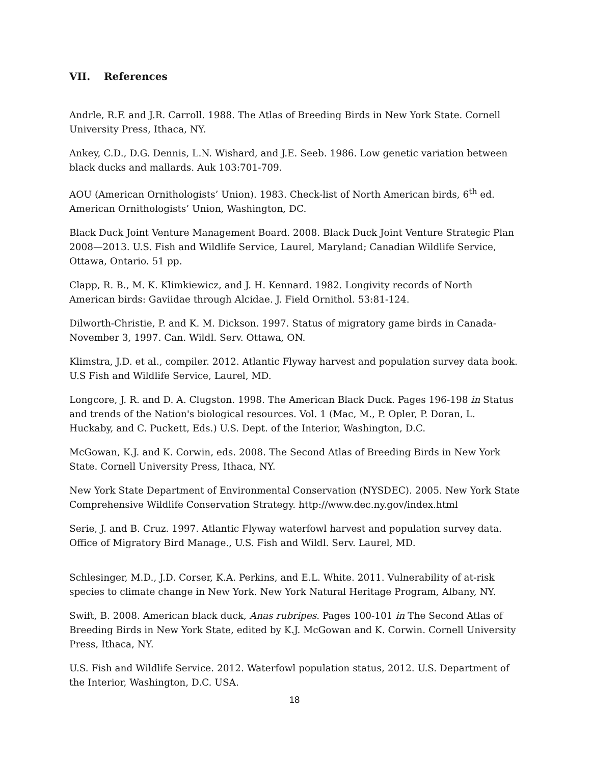VII. References
Andrle, R.F. and J.R. Carroll. 1988. The Atlas of Breeding Birds in New York State. Cornell University Press, Ithaca, NY.
Ankey, C.D., D.G. Dennis, L.N. Wishard, and J.E. Seeb. 1986. Low genetic variation between black ducks and mallards. Auk 103:701-709.
AOU (American Ornithologists’ Union). 1983. Check-list of North American birds, 6<sup>th</sup> ed. American Ornithologists’ Union, Washington, DC.
Black Duck Joint Venture Management Board. 2008. Black Duck Joint Venture Strategic Plan 2008—2013. U.S. Fish and Wildlife Service, Laurel, Maryland; Canadian Wildlife Service, Ottawa, Ontario. 51 pp.
Clapp, R. B., M. K. Klimkiewicz, and J. H. Kennard. 1982. Longivity records of North American birds: Gaviidae through Alcidae. J. Field Ornithol. 53:81-124.
Dilworth-Christie, P. and K. M. Dickson. 1997. Status of migratory game birds in Canada-November 3, 1997. Can. Wildl. Serv. Ottawa, ON.
Klimstra, J.D. et al., compiler. 2012. Atlantic Flyway harvest and population survey data book. U.S Fish and Wildlife Service, Laurel, MD.
Longcore, J. R. and D. A. Clugston. 1998. The American Black Duck. Pages 196-198 in Status and trends of the Nation's biological resources. Vol. 1 (Mac, M., P. Opler, P. Doran, L. Huckaby, and C. Puckett, Eds.) U.S. Dept. of the Interior, Washington, D.C.
McGowan, K.J. and K. Corwin, eds. 2008. The Second Atlas of Breeding Birds in New York State. Cornell University Press, Ithaca, NY.
New York State Department of Environmental Conservation (NYSDEC). 2005. New York State Comprehensive Wildlife Conservation Strategy. http://www.dec.ny.gov/index.html
Serie, J. and B. Cruz. 1997. Atlantic Flyway waterfowl harvest and population survey data. Office of Migratory Bird Manage., U.S. Fish and Wildl. Serv. Laurel, MD.
Schlesinger, M.D., J.D. Corser, K.A. Perkins, and E.L. White. 2011. Vulnerability of at-risk species to climate change in New York. New York Natural Heritage Program, Albany, NY.
Swift, B. 2008. American black duck, Anas rubripes. Pages 100-101 in The Second Atlas of Breeding Birds in New York State, edited by K.J. McGowan and K. Corwin. Cornell University Press, Ithaca, NY.
U.S. Fish and Wildlife Service. 2012. Waterfowl population status, 2012. U.S. Department of the Interior, Washington, D.C. USA.
18